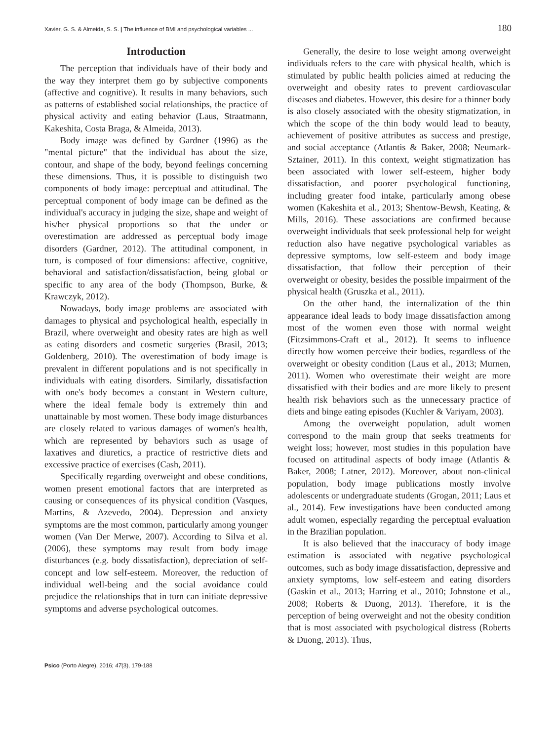Xavier, G. S. & Almeida, S. S. | The influence of BMI and psychological variables ... 180
Introduction
The perception that individuals have of their body and the way they interpret them go by subjective components (affective and cognitive). It results in many behaviors, such as patterns of established social relationships, the practice of physical activity and eating behavior (Laus, Straatmann, Kakeshita, Costa Braga, & Almeida, 2013).
Body image was defined by Gardner (1996) as the "mental picture" that the individual has about the size, contour, and shape of the body, beyond feelings concerning these dimensions. Thus, it is possible to distinguish two components of body image: perceptual and attitudinal. The perceptual component of body image can be defined as the individual's accuracy in judging the size, shape and weight of his/her physical proportions so that the under or overestimation are addressed as perceptual body image disorders (Gardner, 2012). The attitudinal component, in turn, is composed of four dimensions: affective, cognitive, behavioral and satisfaction/dissatisfaction, being global or specific to any area of the body (Thompson, Burke, & Krawczyk, 2012).
Nowadays, body image problems are associated with damages to physical and psychological health, especially in Brazil, where overweight and obesity rates are high as well as eating disorders and cosmetic surgeries (Brasil, 2013; Goldenberg, 2010). The overestimation of body image is prevalent in different populations and is not specifically in individuals with eating disorders. Similarly, dissatisfaction with one's body becomes a constant in Western culture, where the ideal female body is extremely thin and unattainable by most women. These body image disturbances are closely related to various damages of women's health, which are represented by behaviors such as usage of laxatives and diuretics, a practice of restrictive diets and excessive practice of exercises (Cash, 2011).
Specifically regarding overweight and obese conditions, women present emotional factors that are interpreted as causing or consequences of its physical condition (Vasques, Martins, & Azevedo, 2004). Depression and anxiety symptoms are the most common, particularly among younger women (Van Der Merwe, 2007). According to Silva et al. (2006), these symptoms may result from body image disturbances (e.g. body dissatisfaction), depreciation of self-concept and low self-esteem. Moreover, the reduction of individual well-being and the social avoidance could prejudice the relationships that in turn can initiate depressive symptoms and adverse psychological outcomes.
Generally, the desire to lose weight among overweight individuals refers to the care with physical health, which is stimulated by public health policies aimed at reducing the overweight and obesity rates to prevent cardiovascular diseases and diabetes. However, this desire for a thinner body is also closely associated with the obesity stigmatization, in which the scope of the thin body would lead to beauty, achievement of positive attributes as success and prestige, and social acceptance (Atlantis & Baker, 2008; Neumark-Sztainer, 2011). In this context, weight stigmatization has been associated with lower self-esteem, higher body dissatisfaction, and poorer psychological functioning, including greater food intake, particularly among obese women (Kakeshita et al., 2013; Shentow-Bewsh, Keating, & Mills, 2016). These associations are confirmed because overweight individuals that seek professional help for weight reduction also have negative psychological variables as depressive symptoms, low self-esteem and body image dissatisfaction, that follow their perception of their overweight or obesity, besides the possible impairment of the physical health (Gruszka et al., 2011).
On the other hand, the internalization of the thin appearance ideal leads to body image dissatisfaction among most of the women even those with normal weight (Fitzsimmons-Craft et al., 2012). It seems to influence directly how women perceive their bodies, regardless of the overweight or obesity condition (Laus et al., 2013; Murnen, 2011). Women who overestimate their weight are more dissatisfied with their bodies and are more likely to present health risk behaviors such as the unnecessary practice of diets and binge eating episodes (Kuchler & Variyam, 2003).
Among the overweight population, adult women correspond to the main group that seeks treatments for weight loss; however, most studies in this population have focused on attitudinal aspects of body image (Atlantis & Baker, 2008; Latner, 2012). Moreover, about non-clinical population, body image publications mostly involve adolescents or undergraduate students (Grogan, 2011; Laus et al., 2014). Few investigations have been conducted among adult women, especially regarding the perceptual evaluation in the Brazilian population.
It is also believed that the inaccuracy of body image estimation is associated with negative psychological outcomes, such as body image dissatisfaction, depressive and anxiety symptoms, low self-esteem and eating disorders (Gaskin et al., 2013; Harring et al., 2010; Johnstone et al., 2008; Roberts & Duong, 2013). Therefore, it is the perception of being overweight and not the obesity condition that is most associated with psychological distress (Roberts & Duong, 2013). Thus,
Psico (Porto Alegre), 2016; 47(3), 179-188